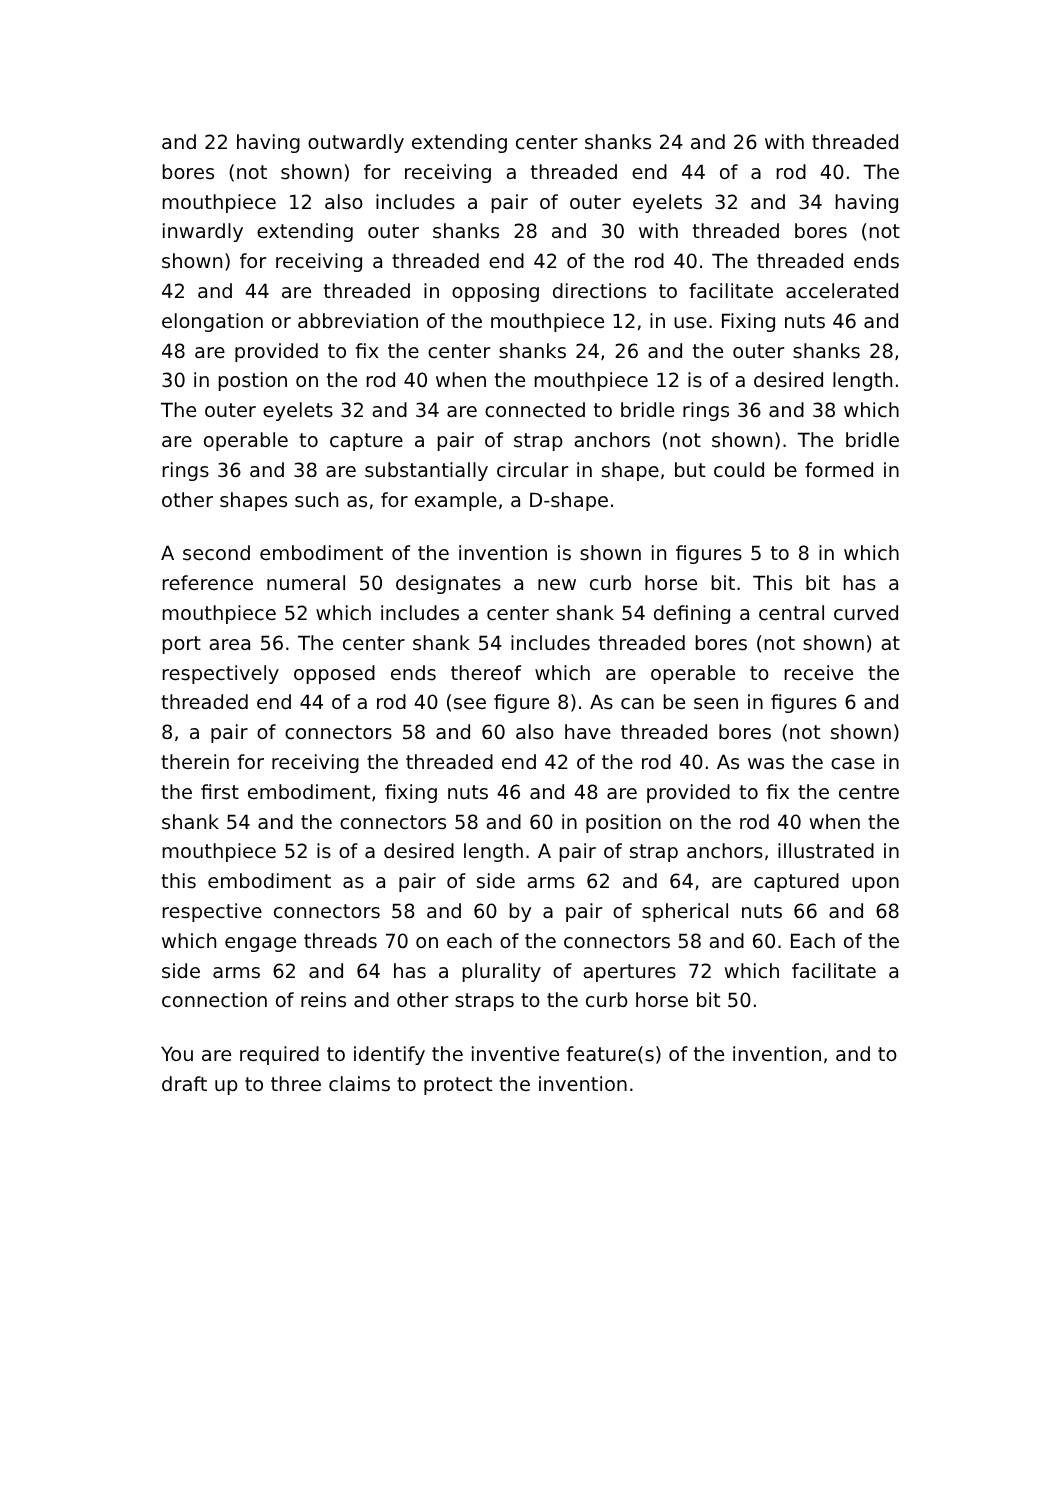and 22 having outwardly extending center shanks 24 and 26 with threaded bores (not shown) for receiving a threaded end 44 of a rod 40. The mouthpiece 12 also includes a pair of outer eyelets 32 and 34 having inwardly extending outer shanks 28 and 30 with threaded bores (not shown) for receiving a threaded end 42 of the rod 40. The threaded ends 42 and 44 are threaded in opposing directions to facilitate accelerated elongation or abbreviation of the mouthpiece 12, in use. Fixing nuts 46 and 48 are provided to fix the center shanks 24, 26 and the outer shanks 28, 30 in postion on the rod 40 when the mouthpiece 12 is of a desired length. The outer eyelets 32 and 34 are connected to bridle rings 36 and 38 which are operable to capture a pair of strap anchors (not shown). The bridle rings 36 and 38 are substantially circular in shape, but could be formed in other shapes such as, for example, a D-shape.
A second embodiment of the invention is shown in figures 5 to 8 in which reference numeral 50 designates a new curb horse bit. This bit has a mouthpiece 52 which includes a center shank 54 defining a central curved port area 56. The center shank 54 includes threaded bores (not shown) at respectively opposed ends thereof which are operable to receive the threaded end 44 of a rod 40 (see figure 8). As can be seen in figures 6 and 8, a pair of connectors 58 and 60 also have threaded bores (not shown) therein for receiving the threaded end 42 of the rod 40. As was the case in the first embodiment, fixing nuts 46 and 48 are provided to fix the centre shank 54 and the connectors 58 and 60 in position on the rod 40 when the mouthpiece 52 is of a desired length. A pair of strap anchors, illustrated in this embodiment as a pair of side arms 62 and 64, are captured upon respective connectors 58 and 60 by a pair of spherical nuts 66 and 68 which engage threads 70 on each of the connectors 58 and 60. Each of the side arms 62 and 64 has a plurality of apertures 72 which facilitate a connection of reins and other straps to the curb horse bit 50.
You are required to identify the inventive feature(s) of the invention, and to draft up to three claims to protect the invention.